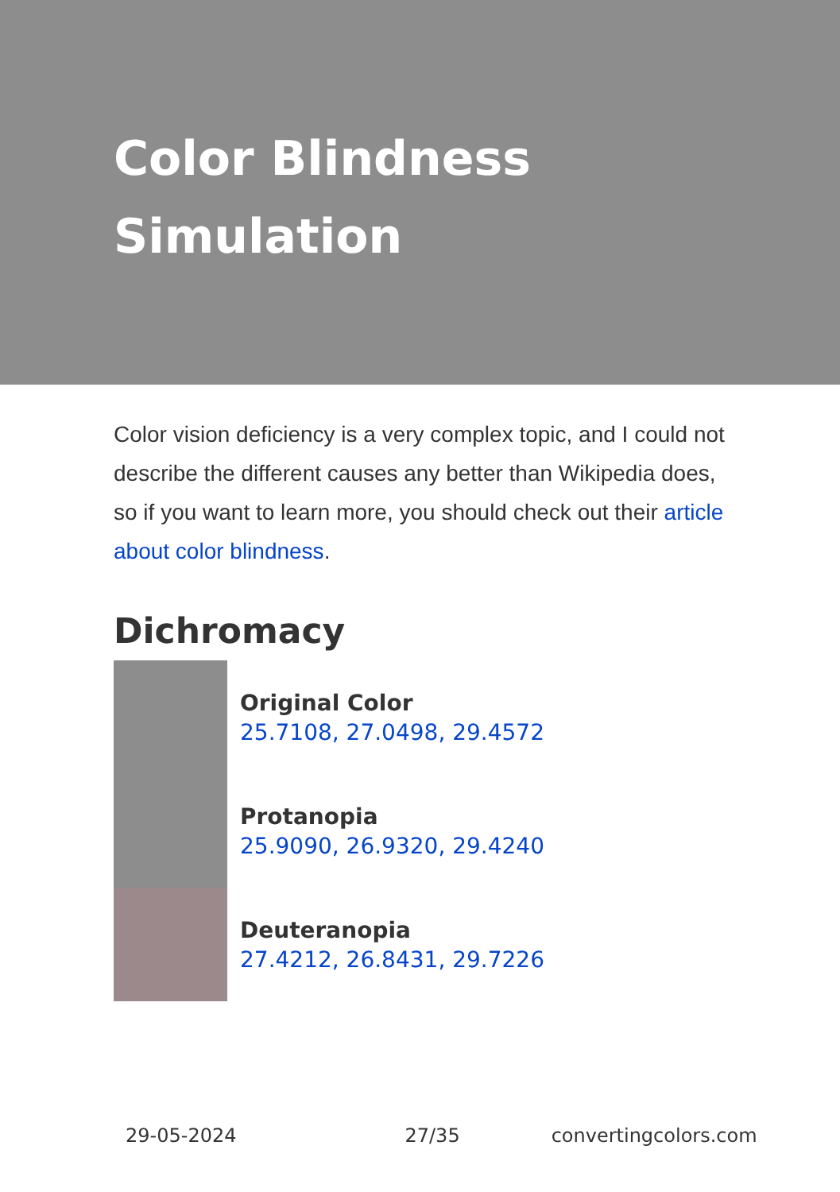Color Blindness
Simulation
Color vision deficiency is a very complex topic, and I could not describe the different causes any better than Wikipedia does, so if you want to learn more, you should check out their article about color blindness.
Dichromacy
Original Color
25.7108, 27.0498, 29.4572
Protanopia
25.9090, 26.9320, 29.4240
Deuteranopia
27.4212, 26.8431, 29.7226
29-05-2024 27/35 convertingcolors.com